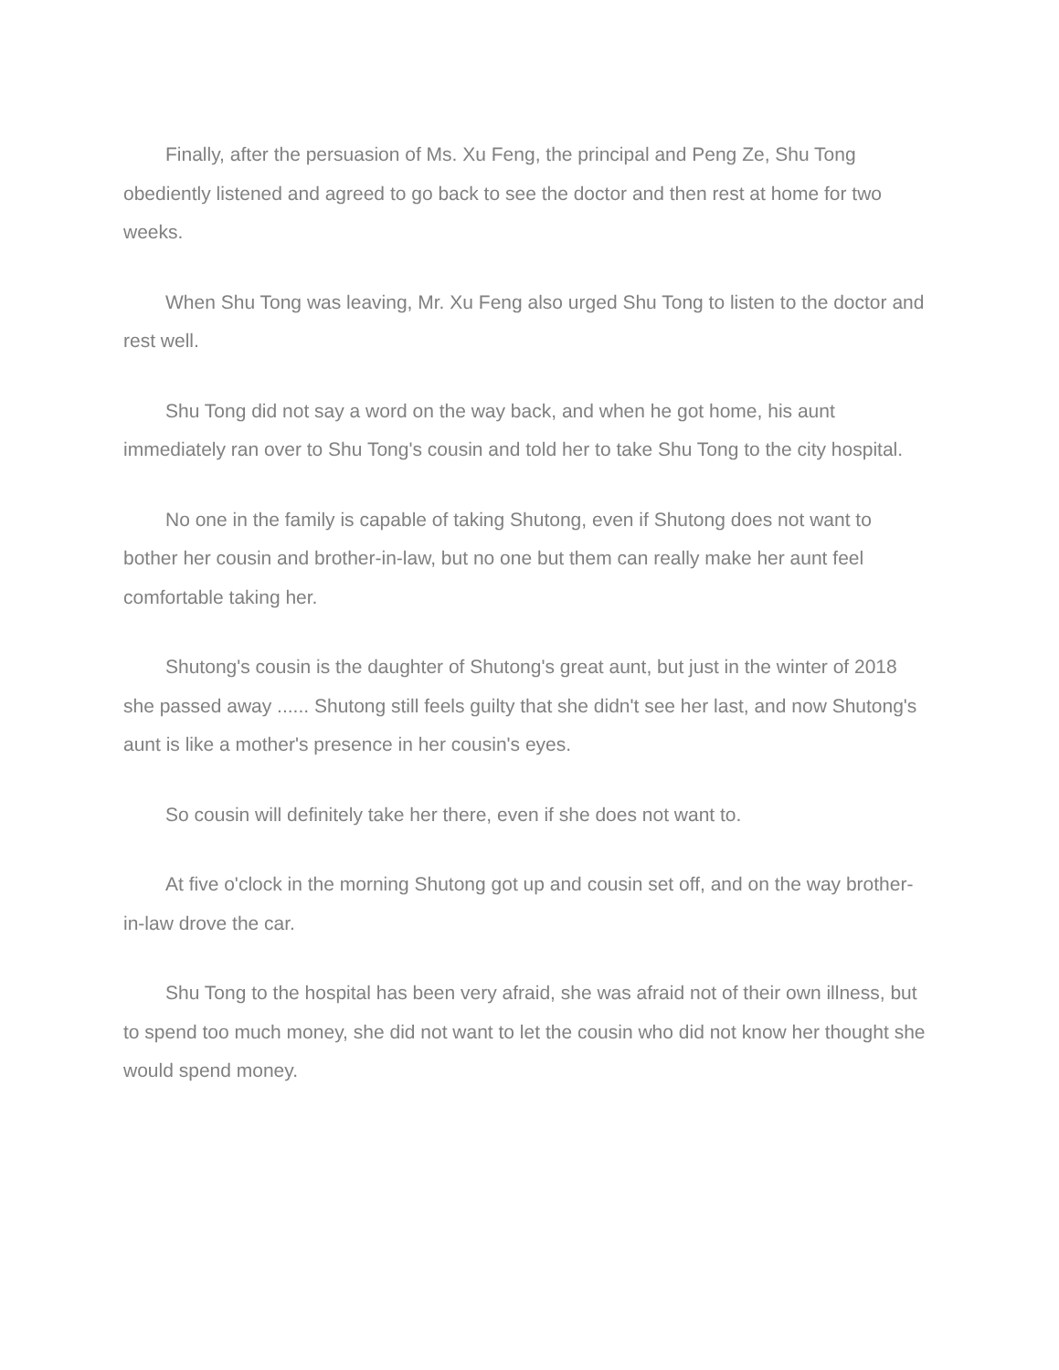Finally, after the persuasion of Ms. Xu Feng, the principal and Peng Ze, Shu Tong obediently listened and agreed to go back to see the doctor and then rest at home for two weeks.
When Shu Tong was leaving, Mr. Xu Feng also urged Shu Tong to listen to the doctor and rest well.
Shu Tong did not say a word on the way back, and when he got home, his aunt immediately ran over to Shu Tong's cousin and told her to take Shu Tong to the city hospital.
No one in the family is capable of taking Shutong, even if Shutong does not want to bother her cousin and brother-in-law, but no one but them can really make her aunt feel comfortable taking her.
Shutong's cousin is the daughter of Shutong's great aunt, but just in the winter of 2018 she passed away ...... Shutong still feels guilty that she didn't see her last, and now Shutong's aunt is like a mother's presence in her cousin's eyes.
So cousin will definitely take her there, even if she does not want to.
At five o'clock in the morning Shutong got up and cousin set off, and on the way brother-in-law drove the car.
Shu Tong to the hospital has been very afraid, she was afraid not of their own illness, but to spend too much money, she did not want to let the cousin who did not know her thought she would spend money.